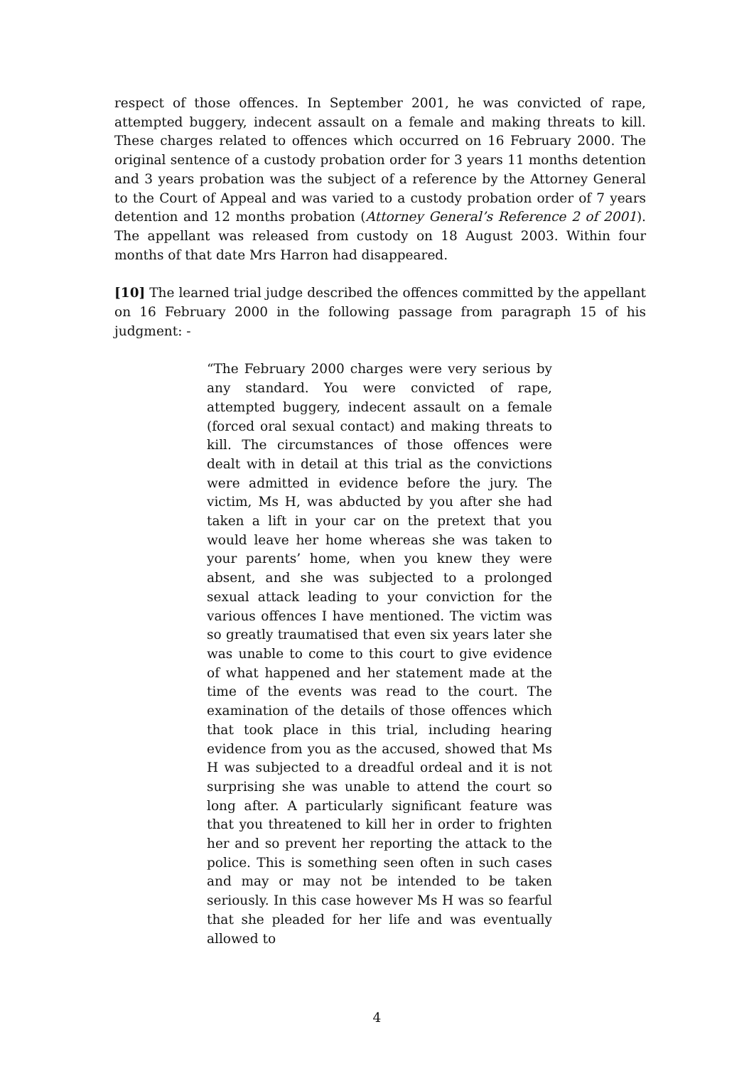respect of those offences. In September 2001, he was convicted of rape, attempted buggery, indecent assault on a female and making threats to kill. These charges related to offences which occurred on 16 February 2000. The original sentence of a custody probation order for 3 years 11 months detention and 3 years probation was the subject of a reference by the Attorney General to the Court of Appeal and was varied to a custody probation order of 7 years detention and 12 months probation (Attorney General’s Reference 2 of 2001). The appellant was released from custody on 18 August 2003. Within four months of that date Mrs Harron had disappeared.
[10] The learned trial judge described the offences committed by the appellant on 16 February 2000 in the following passage from paragraph 15 of his judgment: -
“The February 2000 charges were very serious by any standard. You were convicted of rape, attempted buggery, indecent assault on a female (forced oral sexual contact) and making threats to kill. The circumstances of those offences were dealt with in detail at this trial as the convictions were admitted in evidence before the jury. The victim, Ms H, was abducted by you after she had taken a lift in your car on the pretext that you would leave her home whereas she was taken to your parents’ home, when you knew they were absent, and she was subjected to a prolonged sexual attack leading to your conviction for the various offences I have mentioned. The victim was so greatly traumatised that even six years later she was unable to come to this court to give evidence of what happened and her statement made at the time of the events was read to the court. The examination of the details of those offences which that took place in this trial, including hearing evidence from you as the accused, showed that Ms H was subjected to a dreadful ordeal and it is not surprising she was unable to attend the court so long after. A particularly significant feature was that you threatened to kill her in order to frighten her and so prevent her reporting the attack to the police. This is something seen often in such cases and may or may not be intended to be taken seriously. In this case however Ms H was so fearful that she pleaded for her life and was eventually allowed to
4